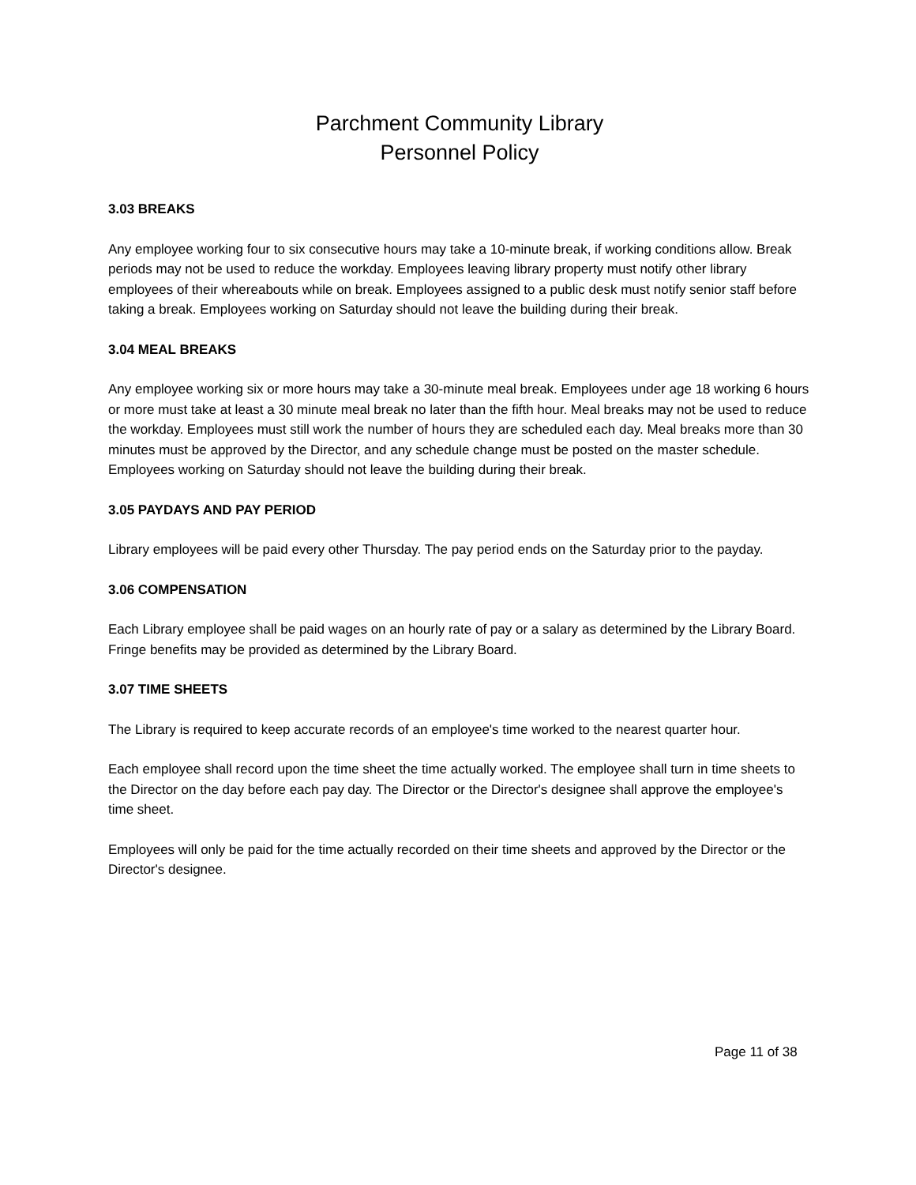Parchment Community Library
Personnel Policy
3.03 BREAKS
Any employee working four to six consecutive hours may take a 10-minute break, if working conditions allow. Break periods may not be used to reduce the workday. Employees leaving library property must notify other library employees of their whereabouts while on break. Employees assigned to a public desk must notify senior staff before taking a break. Employees working on Saturday should not leave the building during their break.
3.04 MEAL BREAKS
Any employee working six or more hours may take a 30-minute meal break. Employees under age 18 working 6 hours or more must take at least a 30 minute meal break no later than the fifth hour. Meal breaks may not be used to reduce the workday. Employees must still work the number of hours they are scheduled each day. Meal breaks more than 30 minutes must be approved by the Director, and any schedule change must be posted on the master schedule. Employees working on Saturday should not leave the building during their break.
3.05 PAYDAYS AND PAY PERIOD
Library employees will be paid every other Thursday. The pay period ends on the Saturday prior to the payday.
3.06 COMPENSATION
Each Library employee shall be paid wages on an hourly rate of pay or a salary as determined by the Library Board. Fringe benefits may be provided as determined by the Library Board.
3.07 TIME SHEETS
The Library is required to keep accurate records of an employee's time worked to the nearest quarter hour.
Each employee shall record upon the time sheet the time actually worked. The employee shall turn in time sheets to the Director on the day before each pay day. The Director or the Director's designee shall approve the employee's time sheet.
Employees will only be paid for the time actually recorded on their time sheets and approved by the Director or the Director's designee.
Page 11 of 38